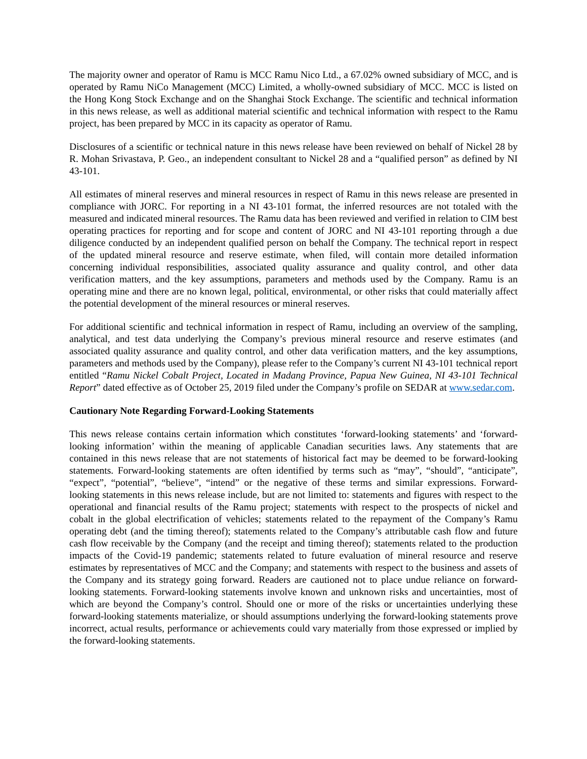The majority owner and operator of Ramu is MCC Ramu Nico Ltd., a 67.02% owned subsidiary of MCC, and is operated by Ramu NiCo Management (MCC) Limited, a wholly-owned subsidiary of MCC. MCC is listed on the Hong Kong Stock Exchange and on the Shanghai Stock Exchange. The scientific and technical information in this news release, as well as additional material scientific and technical information with respect to the Ramu project, has been prepared by MCC in its capacity as operator of Ramu.
Disclosures of a scientific or technical nature in this news release have been reviewed on behalf of Nickel 28 by R. Mohan Srivastava, P. Geo., an independent consultant to Nickel 28 and a “qualified person” as defined by NI 43-101.
All estimates of mineral reserves and mineral resources in respect of Ramu in this news release are presented in compliance with JORC. For reporting in a NI 43-101 format, the inferred resources are not totaled with the measured and indicated mineral resources. The Ramu data has been reviewed and verified in relation to CIM best operating practices for reporting and for scope and content of JORC and NI 43-101 reporting through a due diligence conducted by an independent qualified person on behalf the Company. The technical report in respect of the updated mineral resource and reserve estimate, when filed, will contain more detailed information concerning individual responsibilities, associated quality assurance and quality control, and other data verification matters, and the key assumptions, parameters and methods used by the Company. Ramu is an operating mine and there are no known legal, political, environmental, or other risks that could materially affect the potential development of the mineral resources or mineral reserves.
For additional scientific and technical information in respect of Ramu, including an overview of the sampling, analytical, and test data underlying the Company’s previous mineral resource and reserve estimates (and associated quality assurance and quality control, and other data verification matters, and the key assumptions, parameters and methods used by the Company), please refer to the Company’s current NI 43-101 technical report entitled “Ramu Nickel Cobalt Project, Located in Madang Province, Papua New Guinea, NI 43-101 Technical Report” dated effective as of October 25, 2019 filed under the Company’s profile on SEDAR at www.sedar.com.
Cautionary Note Regarding Forward-Looking Statements
This news release contains certain information which constitutes ‘forward-looking statements’ and ‘forward-looking information’ within the meaning of applicable Canadian securities laws. Any statements that are contained in this news release that are not statements of historical fact may be deemed to be forward-looking statements. Forward-looking statements are often identified by terms such as “may”, “should”, “anticipate”, “expect”, “potential”, “believe”, “intend” or the negative of these terms and similar expressions. Forward-looking statements in this news release include, but are not limited to: statements and figures with respect to the operational and financial results of the Ramu project; statements with respect to the prospects of nickel and cobalt in the global electrification of vehicles; statements related to the repayment of the Company’s Ramu operating debt (and the timing thereof); statements related to the Company’s attributable cash flow and future cash flow receivable by the Company (and the receipt and timing thereof); statements related to the production impacts of the Covid-19 pandemic; statements related to future evaluation of mineral resource and reserve estimates by representatives of MCC and the Company; and statements with respect to the business and assets of the Company and its strategy going forward. Readers are cautioned not to place undue reliance on forward-looking statements. Forward-looking statements involve known and unknown risks and uncertainties, most of which are beyond the Company’s control. Should one or more of the risks or uncertainties underlying these forward-looking statements materialize, or should assumptions underlying the forward-looking statements prove incorrect, actual results, performance or achievements could vary materially from those expressed or implied by the forward-looking statements.